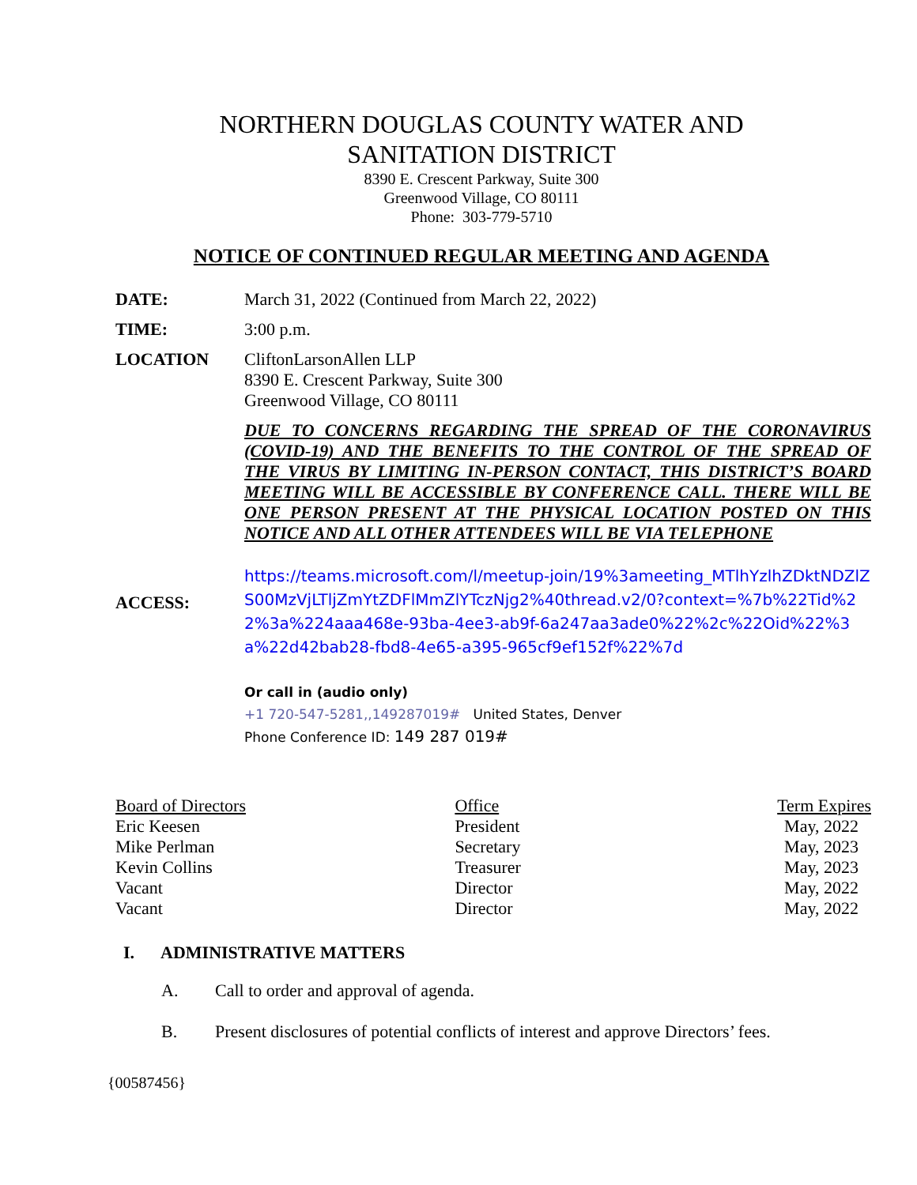NORTHERN DOUGLAS COUNTY WATER AND
SANITATION DISTRICT
8390 E. Crescent Parkway, Suite 300
Greenwood Village, CO 80111
Phone: 303-779-5710
NOTICE OF CONTINUED REGULAR MEETING AND AGENDA
DATE: March 31, 2022 (Continued from March 22, 2022)
TIME: 3:00 p.m.
LOCATION CliftonLarsonAllen LLP
8390 E. Crescent Parkway, Suite 300
Greenwood Village, CO 80111
DUE TO CONCERNS REGARDING THE SPREAD OF THE CORONAVIRUS
(COVID-19) AND THE BENEFITS TO THE CONTROL OF THE SPREAD OF
THE VIRUS BY LIMITING IN-PERSON CONTACT, THIS DISTRICT’S BOARD
MEETING WILL BE ACCESSIBLE BY CONFERENCE CALL. THERE WILL BE
ONE PERSON PRESENT AT THE PHYSICAL LOCATION POSTED ON THIS
NOTICE AND ALL OTHER ATTENDEES WILL BE VIA TELEPHONE
ACCESS:
https://teams.microsoft.com/l/meetup-join/19%3ameeting_MTlhYzlhZDktNDZlZS00MzVjLTljZmYtZDFlMmZlYTczNjg2%40thread.v2/0?context=%7b%22Tid%22%3a%224aaa468e-93ba-4ee3-ab9f-6a247aa3ade0%22%2c%22Oid%22%3a%22d42bab28-fbd8-4e65-a395-965cf9ef152f%22%7d
Or call in (audio only)
+1 720-547-5281,,149287019# United States, Denver
Phone Conference ID: 149 287 019#
| Board of Directors | Office | Term Expires |
| Eric Keesen | President | May, 2022 |
| Mike Perlman | Secretary | May, 2023 |
| Kevin Collins | Treasurer | May, 2023 |
| Vacant | Director | May, 2022 |
| Vacant | Director | May, 2022 |
I. ADMINISTRATIVE MATTERS
A. Call to order and approval of agenda.
B. Present disclosures of potential conflicts of interest and approve Directors’ fees.
{00587456}